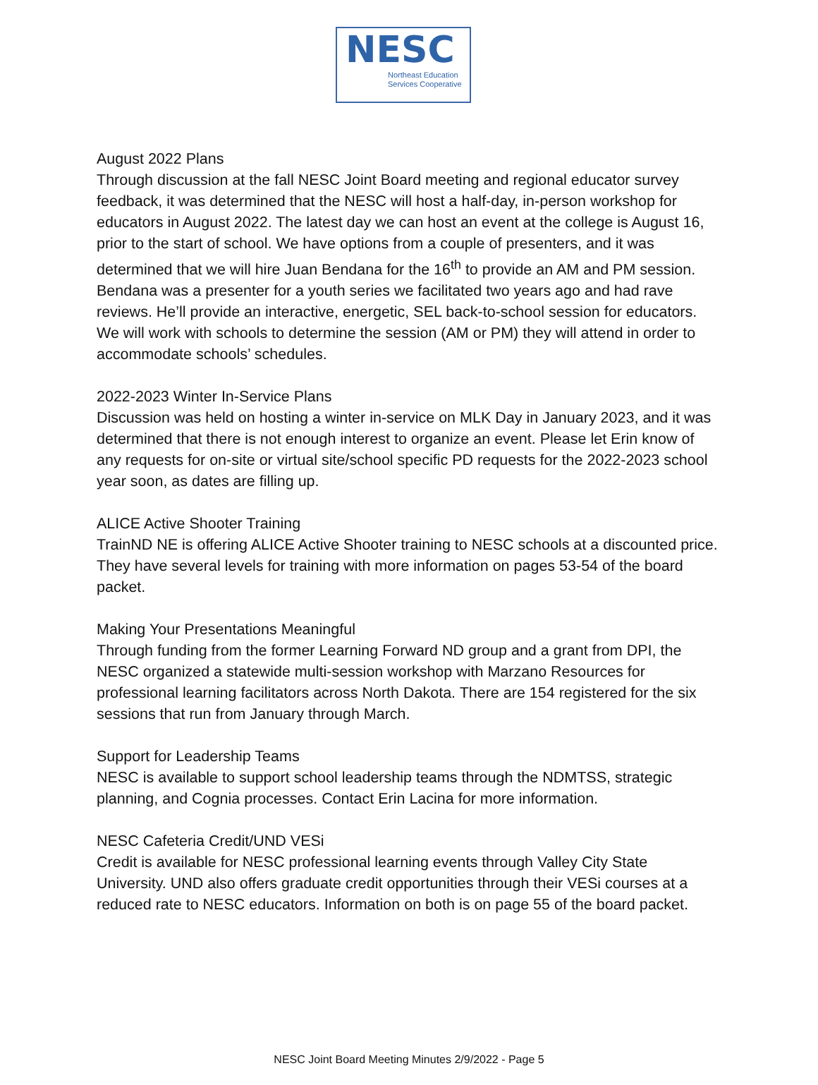NESC
Northeast Education
Services Cooperative
August 2022 Plans
Through discussion at the fall NESC Joint Board meeting and regional educator survey feedback, it was determined that the NESC will host a half-day, in-person workshop for educators in August 2022. The latest day we can host an event at the college is August 16, prior to the start of school. We have options from a couple of presenters, and it was determined that we will hire Juan Bendana for the 16<sup>th</sup> to provide an AM and PM session. Bendana was a presenter for a youth series we facilitated two years ago and had rave reviews. He’ll provide an interactive, energetic, SEL back-to-school session for educators. We will work with schools to determine the session (AM or PM) they will attend in order to accommodate schools’ schedules.
2022-2023 Winter In-Service Plans
Discussion was held on hosting a winter in-service on MLK Day in January 2023, and it was determined that there is not enough interest to organize an event. Please let Erin know of any requests for on-site or virtual site/school specific PD requests for the 2022-2023 school year soon, as dates are filling up.
ALICE Active Shooter Training
TrainND NE is offering ALICE Active Shooter training to NESC schools at a discounted price. They have several levels for training with more information on pages 53-54 of the board packet.
Making Your Presentations Meaningful
Through funding from the former Learning Forward ND group and a grant from DPI, the NESC organized a statewide multi-session workshop with Marzano Resources for professional learning facilitators across North Dakota. There are 154 registered for the six sessions that run from January through March.
Support for Leadership Teams
NESC is available to support school leadership teams through the NDMTSS, strategic planning, and Cognia processes. Contact Erin Lacina for more information.
NESC Cafeteria Credit/UND VESi
Credit is available for NESC professional learning events through Valley City State University. UND also offers graduate credit opportunities through their VESi courses at a reduced rate to NESC educators. Information on both is on page 55 of the board packet.
NESC Joint Board Meeting Minutes 2/9/2022 - Page 5